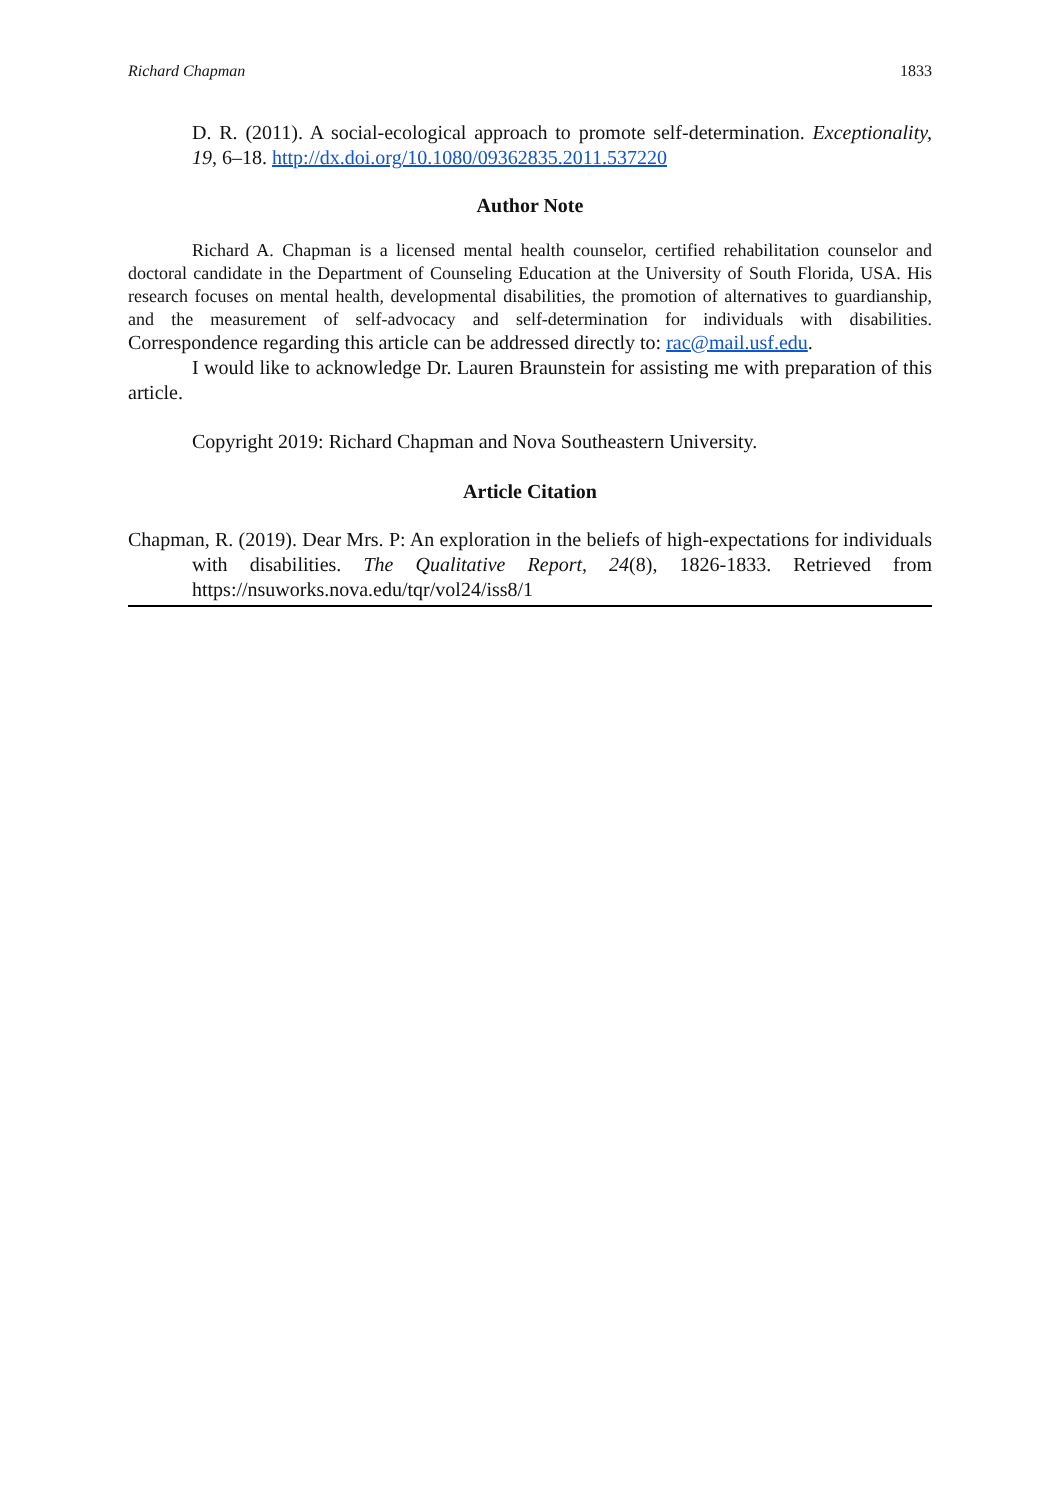Richard Chapman 1833
D. R. (2011). A social-ecological approach to promote self-determination. Exceptionality, 19, 6–18. http://dx.doi.org/10.1080/09362835.2011.537220
Author Note
Richard A. Chapman is a licensed mental health counselor, certified rehabilitation counselor and doctoral candidate in the Department of Counseling Education at the University of South Florida, USA. His research focuses on mental health, developmental disabilities, the promotion of alternatives to guardianship, and the measurement of self-advocacy and self-determination for individuals with disabilities. Correspondence regarding this article can be addressed directly to: rac@mail.usf.edu.
I would like to acknowledge Dr. Lauren Braunstein for assisting me with preparation of this article.
Copyright 2019: Richard Chapman and Nova Southeastern University.
Article Citation
Chapman, R. (2019). Dear Mrs. P: An exploration in the beliefs of high-expectations for individuals with disabilities. The Qualitative Report, 24(8), 1826-1833. Retrieved from https://nsuworks.nova.edu/tqr/vol24/iss8/1